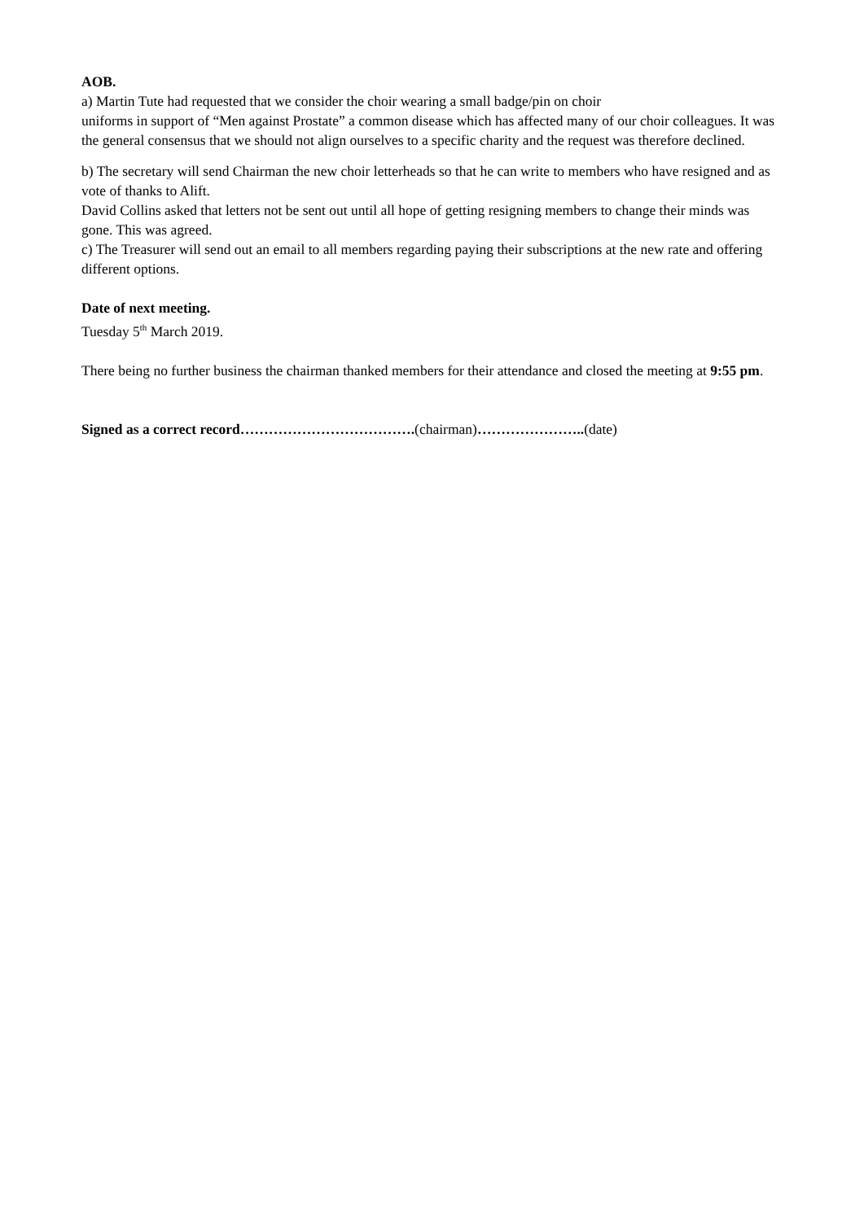AOB.
a) Martin Tute had requested that we consider the choir wearing a small badge/pin on choir
uniforms in support of “Men against Prostate” a common disease which has affected many of our choir colleagues. It was the general consensus that we should not align ourselves to a specific charity and the request was therefore declined.
b) The secretary will send Chairman the new choir letterheads so that he can write to members who have resigned and as vote of thanks to Alift.
David Collins asked that letters not be sent out until all hope of getting resigning members to change their minds was gone. This was agreed.
c) The Treasurer will send out an email to all members regarding paying their subscriptions at the new rate and offering different options.
Date of next meeting.
Tuesday 5<sup>th</sup> March 2019.
There being no further business the chairman thanked members for their attendance and closed the meeting at 9:55 pm.
Signed as a correct record……………………………….(chairman)…………………..(date)